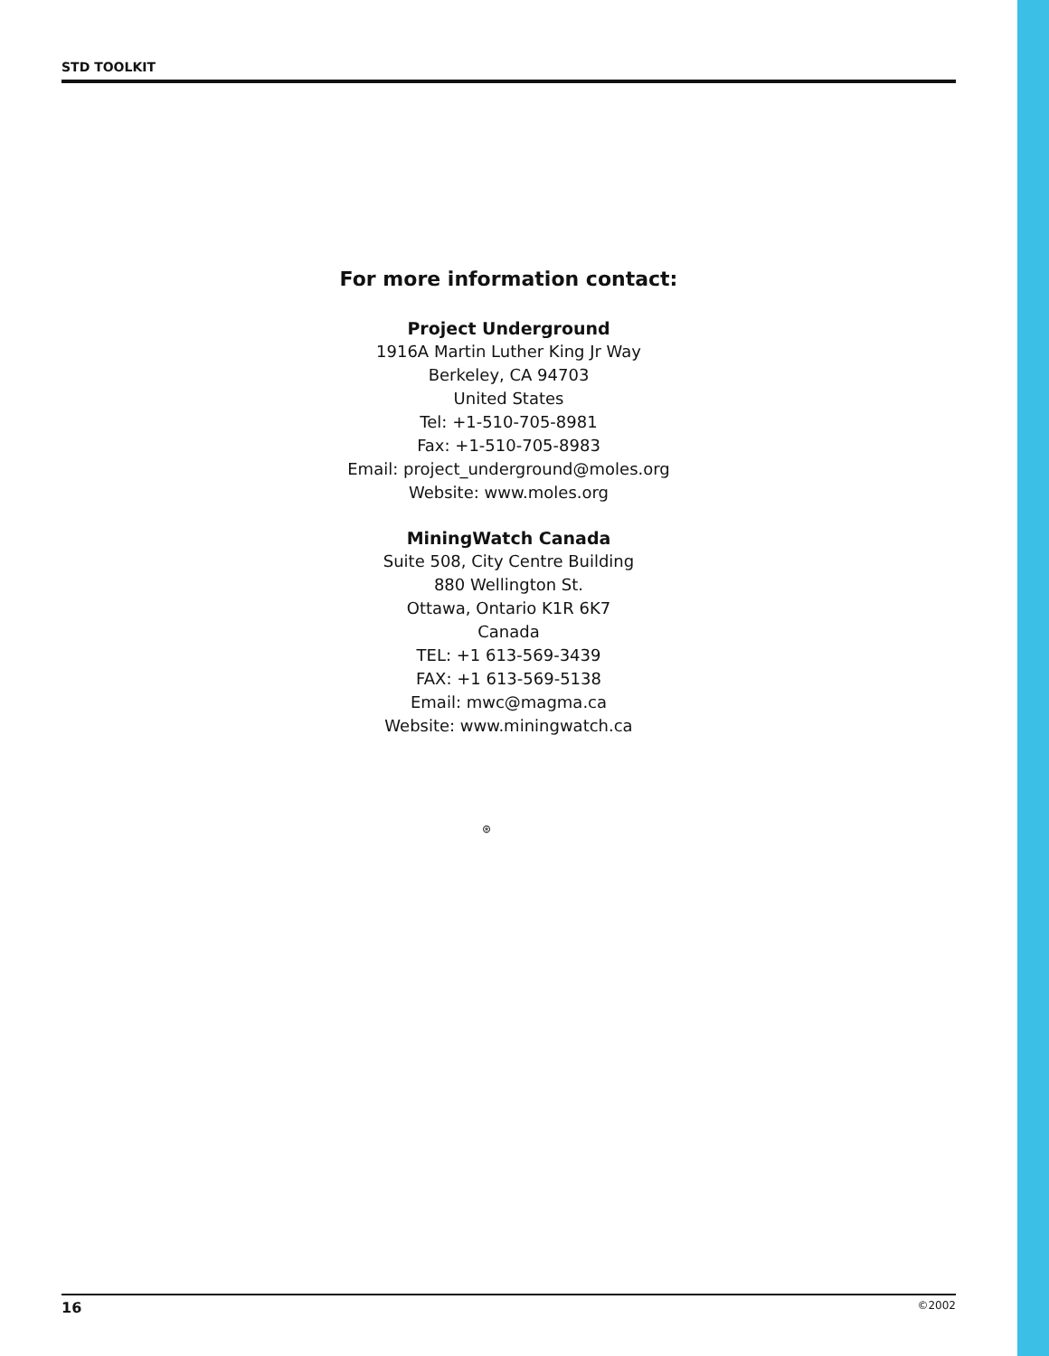STD TOOLKIT
For more information contact:
Project Underground
1916A Martin Luther King Jr Way
Berkeley, CA 94703
United States
Tel: +1-510-705-8981
Fax: +1-510-705-8983
Email: project_underground@moles.org
Website: www.moles.org
MiningWatch Canada
Suite 508, City Centre Building
880 Wellington St.
Ottawa, Ontario K1R 6K7
Canada
TEL: +1 613-569-3439
FAX: +1 613-569-5138
Email: mwc@magma.ca
Website: www.miningwatch.ca
⊛
16 ©2002